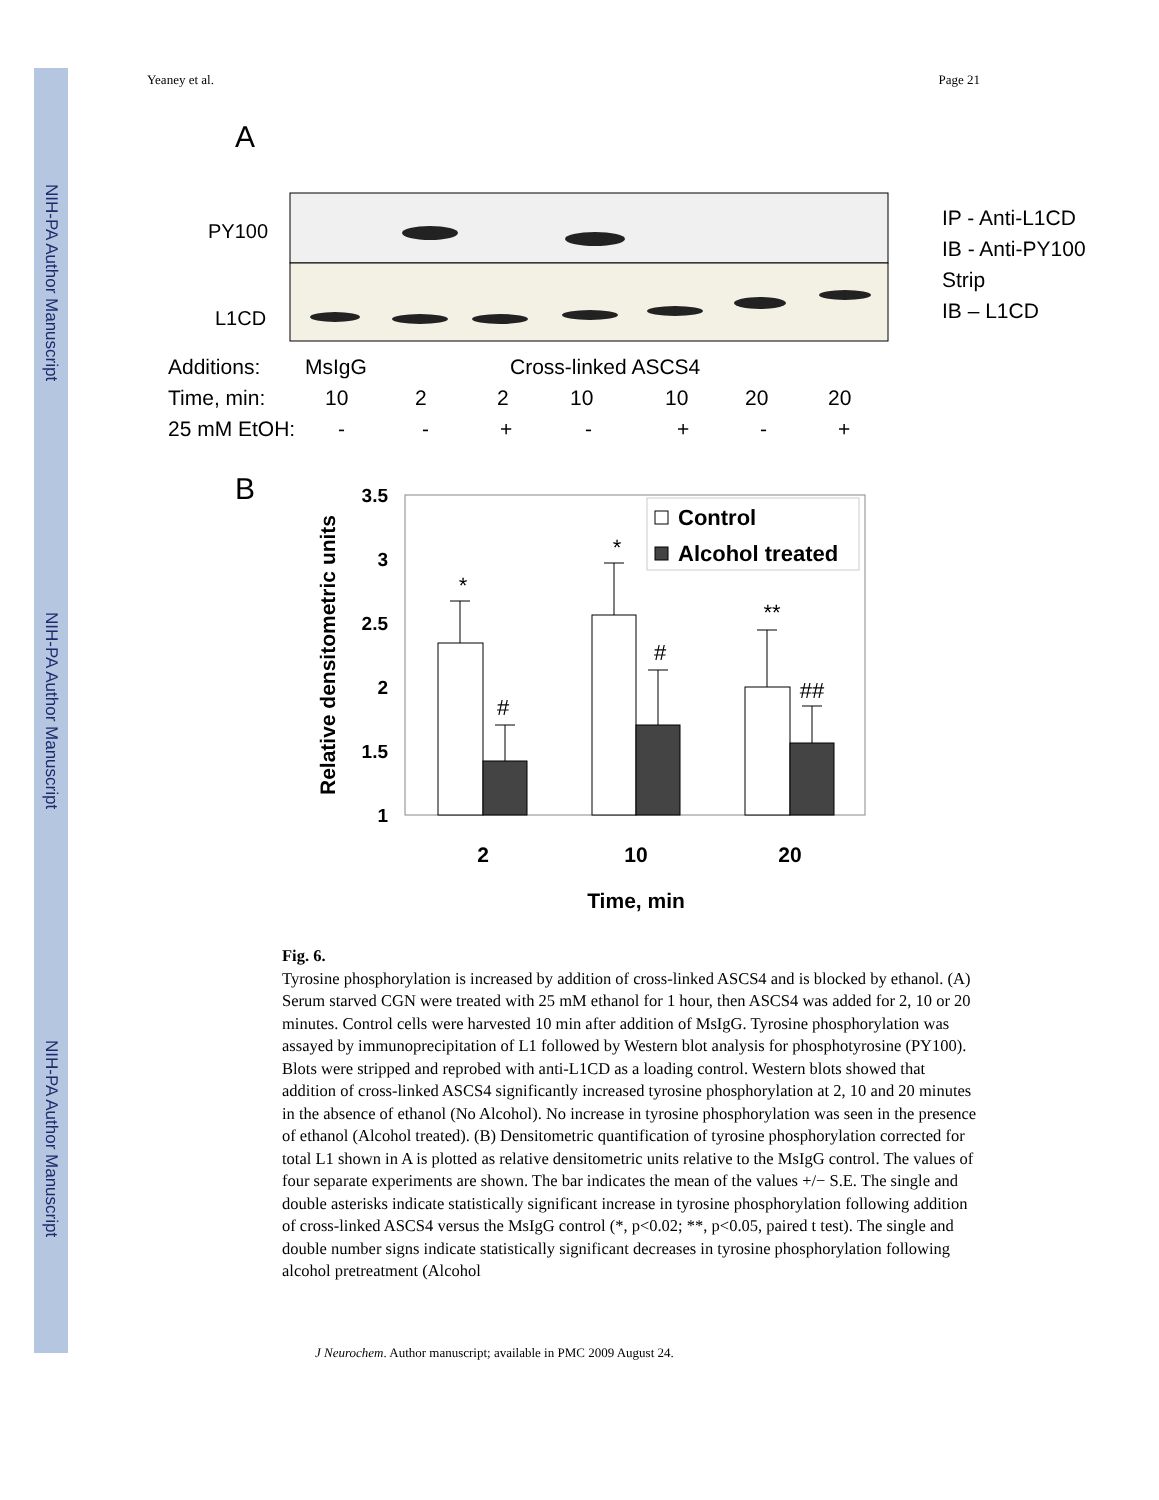NIH-PA Author Manuscript
NIH-PA Author Manuscript
NIH-PA Author Manuscript
Yeaney et al. Page 21
A
PY100
L1CD
IP - Anti-L1CD
IB - Anti-PY100
Strip
IB – L1CD
Additions:
MsIgG
Cross-linked ASCS4
Time, min:
10
2
2
10
10
20
20
25 mM EtOH:
-
-
+
-
+
-
+
B
3.5
3
2.5
2
1.5
1
Relative densitometric units
*
#
*
#
**
##
Control
Alcohol treated
2
10
20
Time, min
Fig. 6.
Tyrosine phosphorylation is increased by addition of cross-linked ASCS4 and is blocked by ethanol. (A) Serum starved CGN were treated with 25 mM ethanol for 1 hour, then ASCS4 was added for 2, 10 or 20 minutes. Control cells were harvested 10 min after addition of MsIgG. Tyrosine phosphorylation was assayed by immunoprecipitation of L1 followed by Western blot analysis for phosphotyrosine (PY100). Blots were stripped and reprobed with anti-L1CD as a loading control. Western blots showed that addition of cross-linked ASCS4 significantly increased tyrosine phosphorylation at 2, 10 and 20 minutes in the absence of ethanol (No Alcohol). No increase in tyrosine phosphorylation was seen in the presence of ethanol (Alcohol treated). (B) Densitometric quantification of tyrosine phosphorylation corrected for total L1 shown in A is plotted as relative densitometric units relative to the MsIgG control. The values of four separate experiments are shown. The bar indicates the mean of the values +/− S.E. The single and double asterisks indicate statistically significant increase in tyrosine phosphorylation following addition of cross-linked ASCS4 versus the MsIgG control (*, p<0.02; **, p<0.05, paired t test). The single and double number signs indicate statistically significant decreases in tyrosine phosphorylation following alcohol pretreatment (Alcohol
J Neurochem. Author manuscript; available in PMC 2009 August 24.